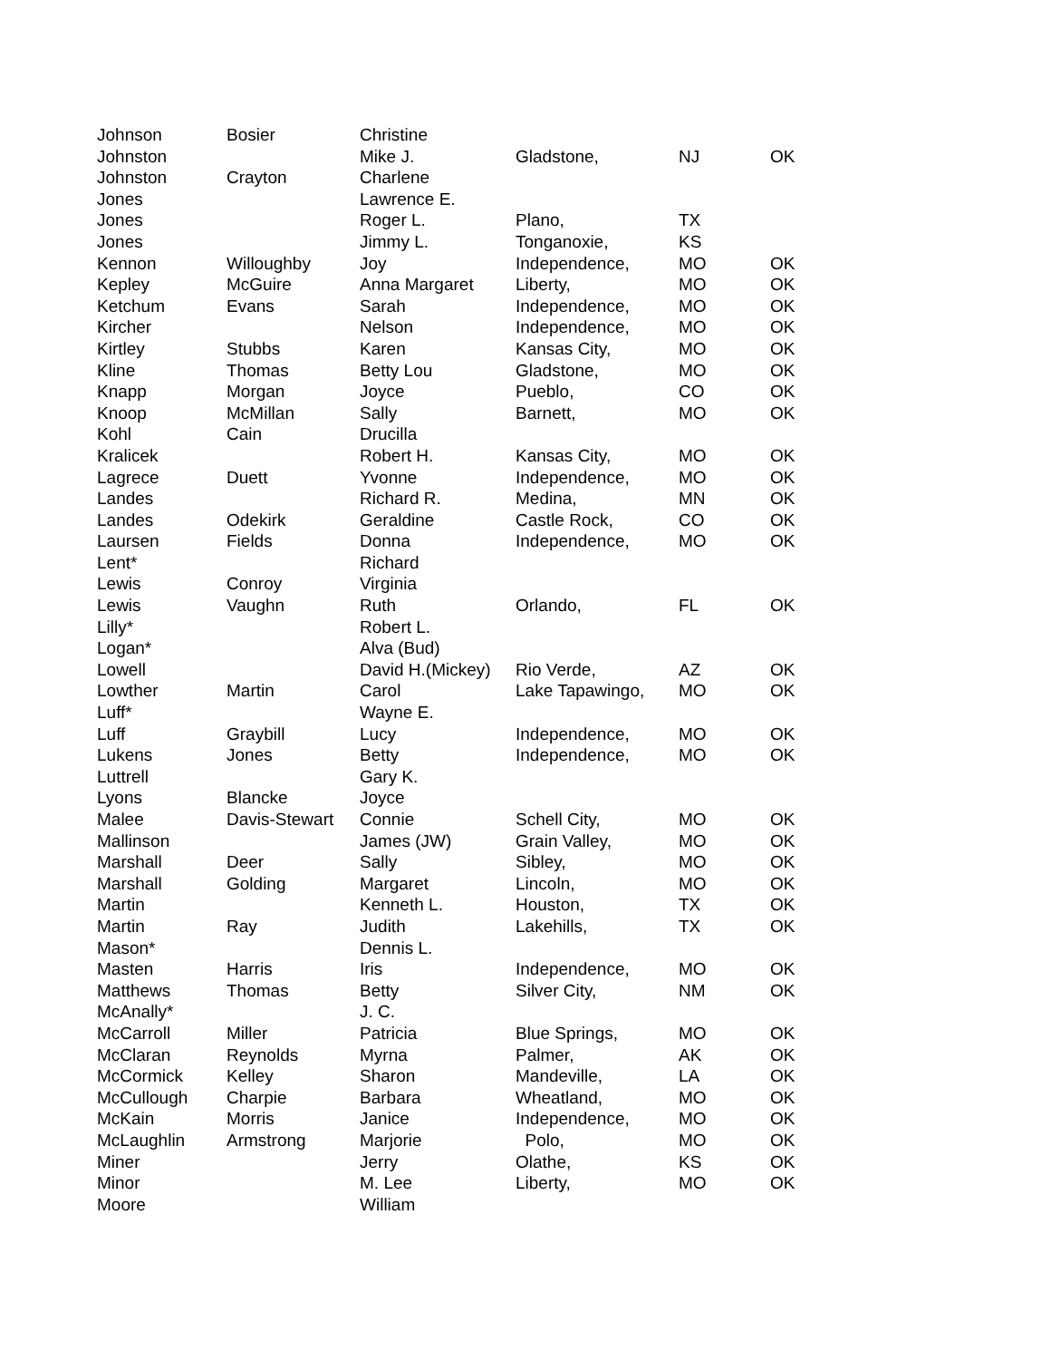| Johnson | Bosier | Christine | | | |
| Johnston | | Mike J. | Gladstone, | NJ | OK |
| Johnston | Crayton | Charlene | | | |
| Jones | | Lawrence E. | | | |
| Jones | | Roger L. | Plano, | TX | |
| Jones | | Jimmy L. | Tonganoxie, | KS | |
| Kennon | Willoughby | Joy | Independence, | MO | OK |
| Kepley | McGuire | Anna Margaret | Liberty, | MO | OK |
| Ketchum | Evans | Sarah | Independence, | MO | OK |
| Kircher | | Nelson | Independence, | MO | OK |
| Kirtley | Stubbs | Karen | Kansas City, | MO | OK |
| Kline | Thomas | Betty Lou | Gladstone, | MO | OK |
| Knapp | Morgan | Joyce | Pueblo, | CO | OK |
| Knoop | McMillan | Sally | Barnett, | MO | OK |
| Kohl | Cain | Drucilla | | | |
| Kralicek | | Robert H. | Kansas City, | MO | OK |
| Lagrece | Duett | Yvonne | Independence, | MO | OK |
| Landes | | Richard R. | Medina, | MN | OK |
| Landes | Odekirk | Geraldine | Castle Rock, | CO | OK |
| Laursen | Fields | Donna | Independence, | MO | OK |
| Lent* | | Richard | | | |
| Lewis | Conroy | Virginia | | | |
| Lewis | Vaughn | Ruth | Orlando, | FL | OK |
| Lilly* | | Robert L. | | | |
| Logan* | | Alva (Bud) | | | |
| Lowell | | David H.(Mickey) | Rio Verde, | AZ | OK |
| Lowther | Martin | Carol | Lake Tapawingo, | MO | OK |
| Luff* | | Wayne E. | | | |
| Luff | Graybill | Lucy | Independence, | MO | OK |
| Lukens | Jones | Betty | Independence, | MO | OK |
| Luttrell | | Gary K. | | | |
| Lyons | Blancke | Joyce | | | |
| Malee | Davis-Stewart | Connie | Schell City, | MO | OK |
| Mallinson | | James (JW) | Grain Valley, | MO | OK |
| Marshall | Deer | Sally | Sibley, | MO | OK |
| Marshall | Golding | Margaret | Lincoln, | MO | OK |
| Martin | | Kenneth L. | Houston, | TX | OK |
| Martin | Ray | Judith | Lakehills, | TX | OK |
| Mason* | | Dennis L. | | | |
| Masten | Harris | Iris | Independence, | MO | OK |
| Matthews | Thomas | Betty | Silver City, | NM | OK |
| McAnally* | | J. C. | | | |
| McCarroll | Miller | Patricia | Blue Springs, | MO | OK |
| McClaran | Reynolds | Myrna | Palmer, | AK | OK |
| McCormick | Kelley | Sharon | Mandeville, | LA | OK |
| McCullough | Charpie | Barbara | Wheatland, | MO | OK |
| McKain | Morris | Janice | Independence, | MO | OK |
| McLaughlin | Armstrong | Marjorie | Polo, | MO | OK |
| Miner | | Jerry | Olathe, | KS | OK |
| Minor | | M. Lee | Liberty, | MO | OK |
| Moore | | William | | | |